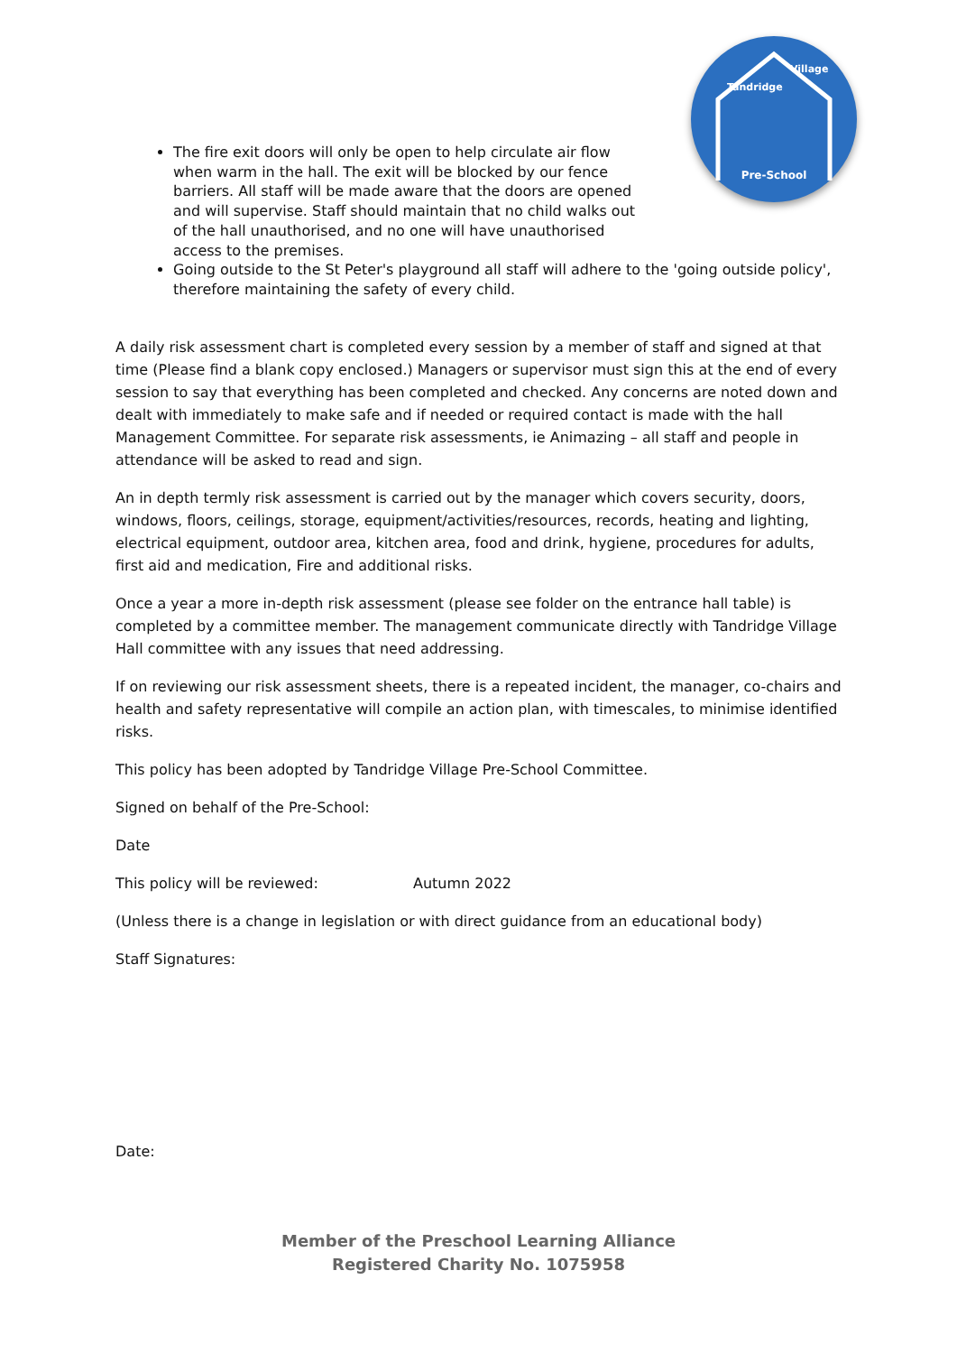Pre-School
Tandridge
Village
The fire exit doors will only be open to help circulate air flow when warm in the hall. The exit will be blocked by our fence barriers. All staff will be made aware that the doors are opened and will supervise. Staff should maintain that no child walks out of the hall unauthorised, and no one will have unauthorised access to the premises.
Going outside to the St Peter's playground all staff will adhere to the 'going outside policy', therefore maintaining the safety of every child.
A daily risk assessment chart is completed every session by a member of staff and signed at that time (Please find a blank copy enclosed.) Managers or supervisor must sign this at the end of every session to say that everything has been completed and checked. Any concerns are noted down and dealt with immediately to make safe and if needed or required contact is made with the hall Management Committee. For separate risk assessments, ie Animazing – all staff and people in attendance will be asked to read and sign.
An in depth termly risk assessment is carried out by the manager which covers security, doors, windows, floors, ceilings, storage, equipment/activities/resources, records, heating and lighting, electrical equipment, outdoor area, kitchen area, food and drink, hygiene, procedures for adults, first aid and medication, Fire and additional risks.
Once a year a more in-depth risk assessment (please see folder on the entrance hall table) is completed by a committee member. The management communicate directly with Tandridge Village Hall committee with any issues that need addressing.
If on reviewing our risk assessment sheets, there is a repeated incident, the manager, co-chairs and health and safety representative will compile an action plan, with timescales, to minimise identified risks.
This policy has been adopted by Tandridge Village Pre-School Committee.
Signed on behalf of the Pre-School:
Date
This policy will be reviewed: Autumn 2022
(Unless there is a change in legislation or with direct guidance from an educational body)
Staff Signatures:
Date:
Member of the Preschool Learning Alliance
Registered Charity No. 1075958